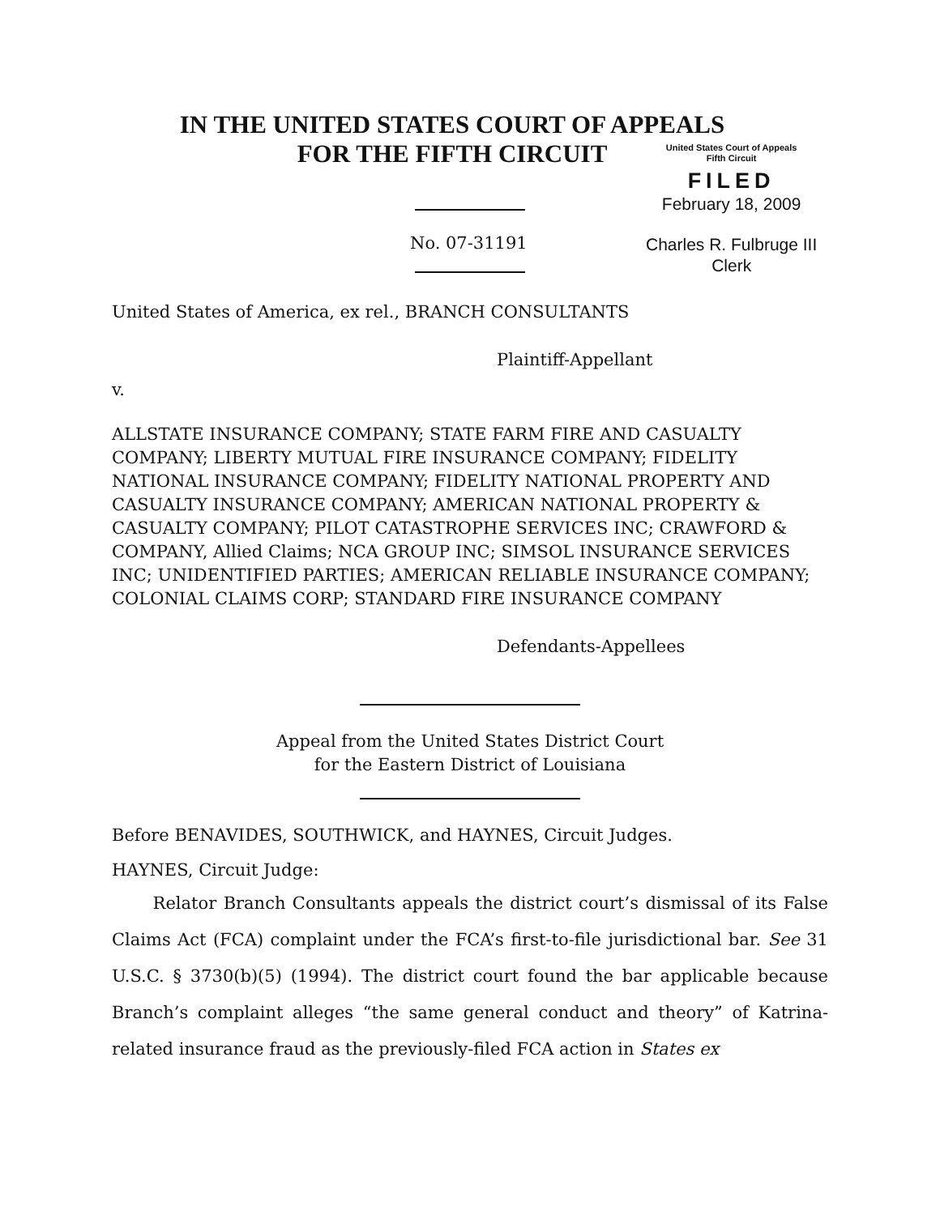IN THE UNITED STATES COURT OF APPEALS
FOR THE FIFTH CIRCUIT
No. 07-31191
United States Court of Appeals
Fifth Circuit
FILED
February 18, 2009
Charles R. Fulbruge III
Clerk
United States of America, ex rel., BRANCH CONSULTANTS
Plaintiff-Appellant
v.
ALLSTATE INSURANCE COMPANY; STATE FARM FIRE AND CASUALTY COMPANY; LIBERTY MUTUAL FIRE INSURANCE COMPANY; FIDELITY NATIONAL INSURANCE COMPANY; FIDELITY NATIONAL PROPERTY AND CASUALTY INSURANCE COMPANY; AMERICAN NATIONAL PROPERTY & CASUALTY COMPANY; PILOT CATASTROPHE SERVICES INC; CRAWFORD & COMPANY, Allied Claims; NCA GROUP INC; SIMSOL INSURANCE SERVICES INC; UNIDENTIFIED PARTIES; AMERICAN RELIABLE INSURANCE COMPANY; COLONIAL CLAIMS CORP; STANDARD FIRE INSURANCE COMPANY
Defendants-Appellees
Appeal from the United States District Court
for the Eastern District of Louisiana
Before BENAVIDES, SOUTHWICK, and HAYNES, Circuit Judges.
HAYNES, Circuit Judge:
Relator Branch Consultants appeals the district court’s dismissal of its False Claims Act (FCA) complaint under the FCA’s first-to-file jurisdictional bar. See 31 U.S.C. § 3730(b)(5) (1994). The district court found the bar applicable because Branch’s complaint alleges “the same general conduct and theory” of Katrina-related insurance fraud as the previously-filed FCA action in States ex